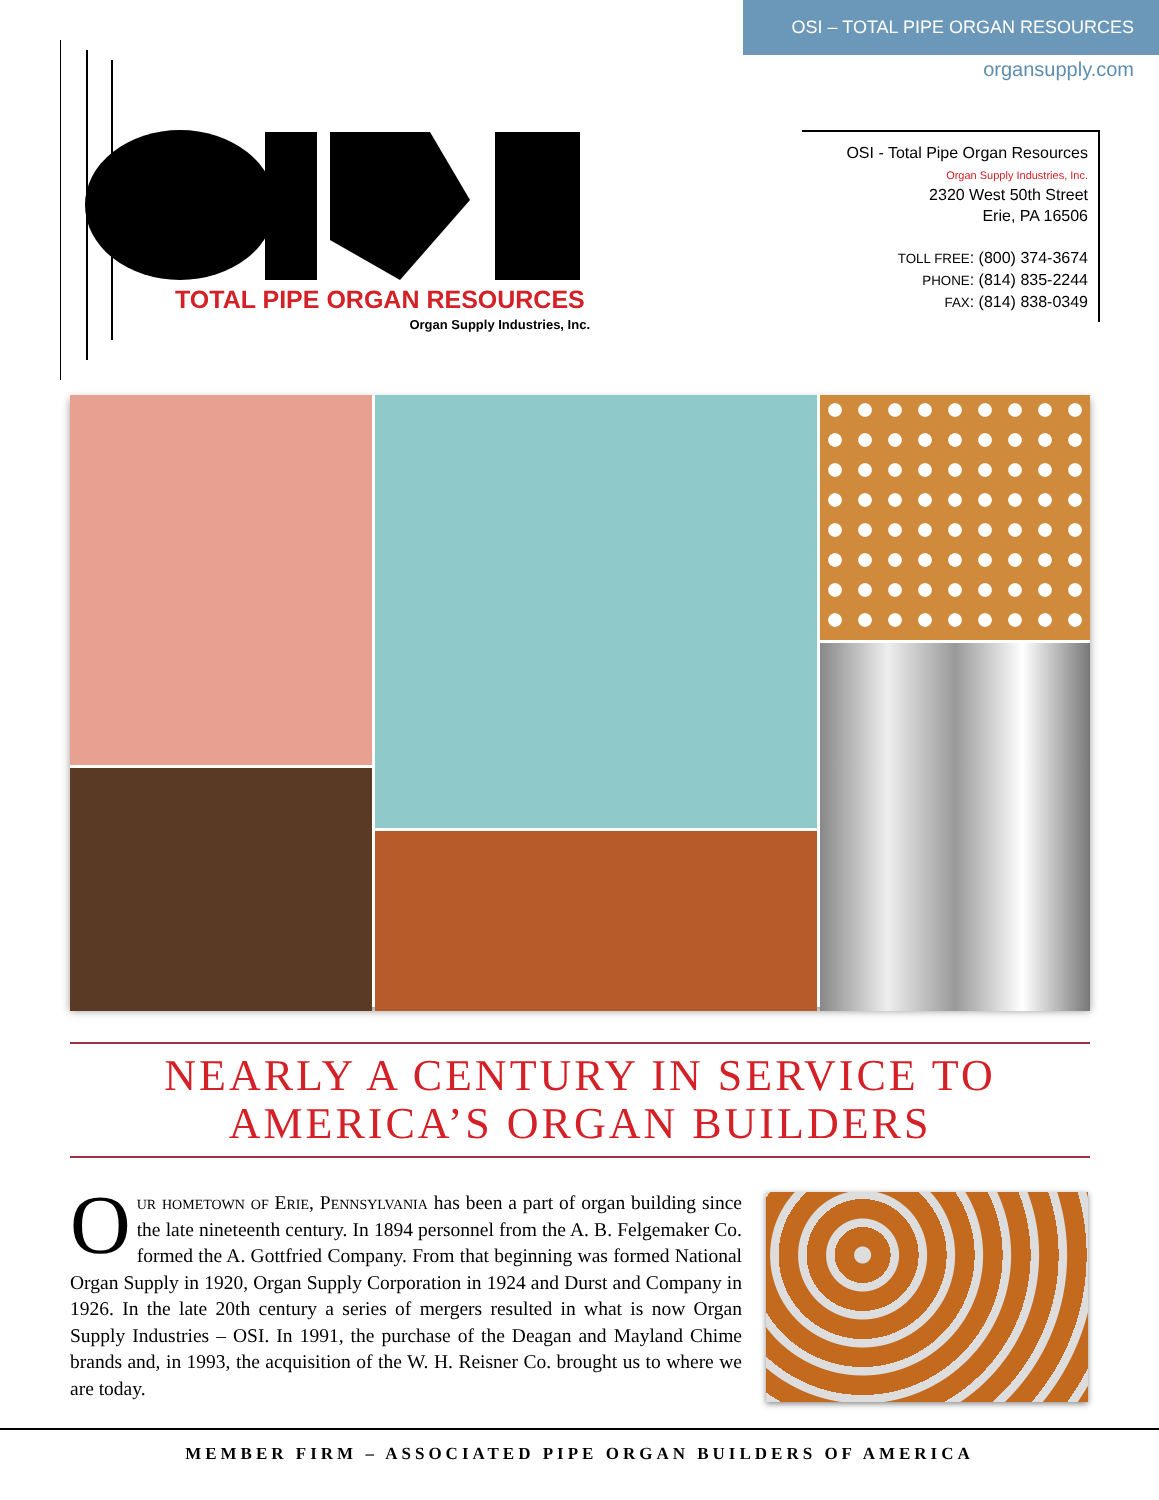OSI – TOTAL PIPE ORGAN RESOURCES
organsupply.com
TOTAL PIPE ORGAN RESOURCES
Organ Supply Industries, Inc.
OSI - Total Pipe Organ Resources
Organ Supply Industries, Inc.
2320 West 50th Street
Erie, PA 16506
TOLL FREE: (800) 374-3674
PHONE: (814) 835-2244
FAX: (814) 838-0349
NEARLY A CENTURY IN SERVICE TO
AMERICA’S ORGAN BUILDERS
Our hometown of Erie, Pennsylvania has been a part of organ building since the late nineteenth century. In 1894 personnel from the A. B. Felgemaker Co. formed the A. Gottfried Company. From that beginning was formed National Organ Supply in 1920, Organ Supply Corporation in 1924 and Durst and Company in 1926. In the late 20th century a series of mergers resulted in what is now Organ Supply Industries – OSI. In 1991, the purchase of the Deagan and Mayland Chime brands and, in 1993, the acquisition of the W. H. Reisner Co. brought us to where we are today.
MEMBER FIRM – ASSOCIATED PIPE ORGAN BUILDERS OF AMERICA